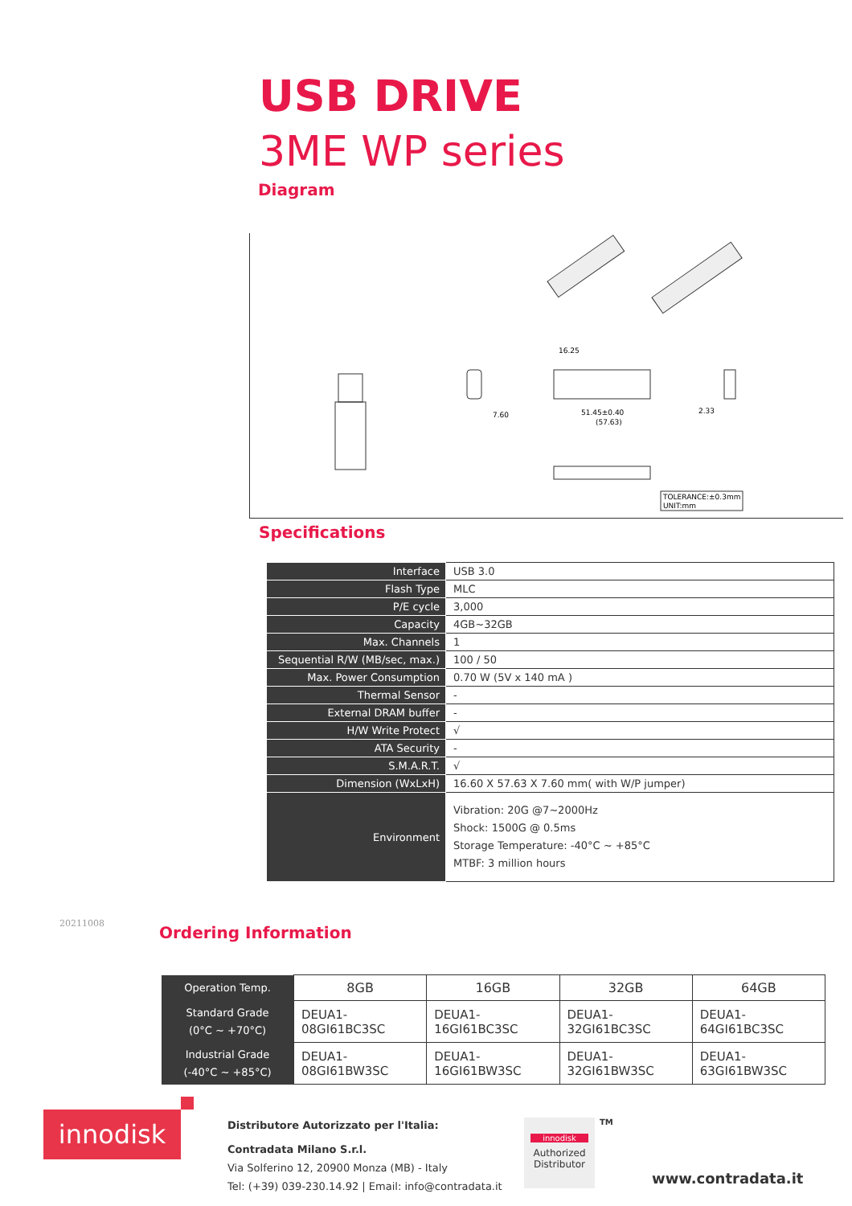USB DRIVE
3ME WP series
Diagram
7.60
16.25
51.45±0.40
(57.63)
2.33
TOLERANCE:±0.3mm
UNIT:mm
Specifications
| Interface | USB 3.0 |
| Flash Type | MLC |
| P/E cycle | 3,000 |
| Capacity | 4GB~32GB |
| Max. Channels | 1 |
| Sequential R/W (MB/sec, max.) | 100 / 50 |
| Max. Power Consumption | 0.70 W (5V x 140 mA ) |
| Thermal Sensor | - |
| External DRAM buffer | - |
| H/W Write Protect | √ |
| ATA Security | - |
| S.M.A.R.T. | √ |
| Dimension (WxLxH) | 16.60 X 57.63 X 7.60 mm( with W/P jumper) |
| Environment | Vibration: 20G @7~2000Hz Shock: 1500G @ 0.5ms Storage Temperature: -40°C ~ +85°C MTBF: 3 million hours |
20211008 Ordering Information
| Operation Temp. | 8GB | 16GB | 32GB | 64GB |
| Standard Grade (0°C ~ +70°C) | DEUA1- 08GI61BC3SC | DEUA1- 16GI61BC3SC | DEUA1- 32GI61BC3SC | DEUA1- 64GI61BC3SC |
| Industrial Grade (-40°C ~ +85°C) | DEUA1- 08GI61BW3SC | DEUA1- 16GI61BW3SC | DEUA1- 32GI61BW3SC | DEUA1- 63GI61BW3SC |
innodisk
Distributore Autorizzato per l'Italia:
Contradata Milano S.r.l.
Via Solferino 12, 20900 Monza (MB) - Italy
Tel: (+39) 039-230.14.92 | Email: info@contradata.it
innodisk
Authorized
Distributor
TM
www.contradata.it